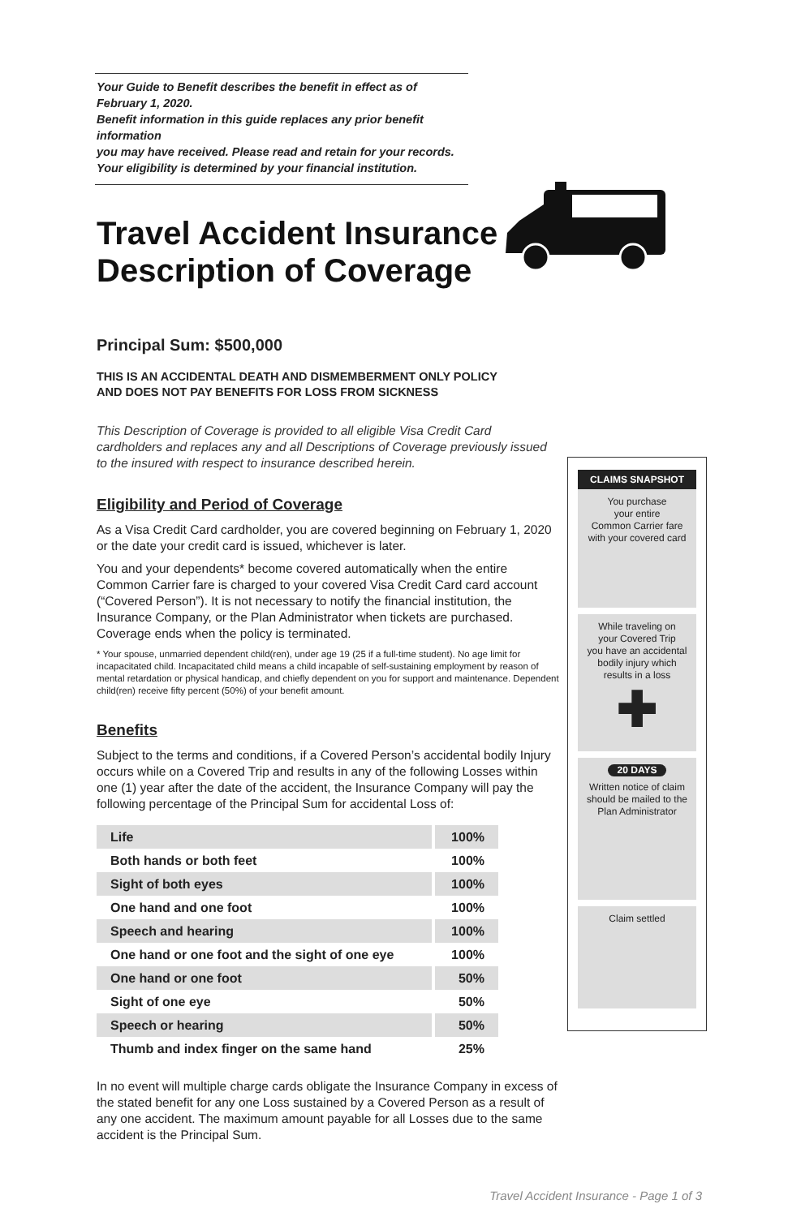Your Guide to Benefit describes the benefit in effect as of February 1, 2020.
Benefit information in this guide replaces any prior benefit information
you may have received. Please read and retain for your records.
Your eligibility is determined by your financial institution.
Travel Accident Insurance
Description of Coverage
Principal Sum: $500,000
THIS IS AN ACCIDENTAL DEATH AND DISMEMBERMENT ONLY POLICY
AND DOES NOT PAY BENEFITS FOR LOSS FROM SICKNESS
This Description of Coverage is provided to all eligible Visa Credit Card cardholders and replaces any and all Descriptions of Coverage previously issued to the insured with respect to insurance described herein.
Eligibility and Period of Coverage
As a Visa Credit Card cardholder, you are covered beginning on February 1, 2020 or the date your credit card is issued, whichever is later.
You and your dependents* become covered automatically when the entire Common Carrier fare is charged to your covered Visa Credit Card card account (“Covered Person”). It is not necessary to notify the financial institution, the Insurance Company, or the Plan Administrator when tickets are purchased. Coverage ends when the policy is terminated.
* Your spouse, unmarried dependent child(ren), under age 19 (25 if a full-time student). No age limit for incapacitated child. Incapacitated child means a child incapable of self-sustaining employment by reason of mental retardation or physical handicap, and chiefly dependent on you for support and maintenance. Dependent child(ren) receive fifty percent (50%) of your benefit amount.
Benefits
Subject to the terms and conditions, if a Covered Person’s accidental bodily Injury occurs while on a Covered Trip and results in any of the following Losses within one (1) year after the date of the accident, the Insurance Company will pay the following percentage of the Principal Sum for accidental Loss of:
| Life | 100% |
| Both hands or both feet | 100% |
| Sight of both eyes | 100% |
| One hand and one foot | 100% |
| Speech and hearing | 100% |
| One hand or one foot and the sight of one eye | 100% |
| One hand or one foot | 50% |
| Sight of one eye | 50% |
| Speech or hearing | 50% |
| Thumb and index finger on the same hand | 25% |
In no event will multiple charge cards obligate the Insurance Company in excess of the stated benefit for any one Loss sustained by a Covered Person as a result of any one accident. The maximum amount payable for all Losses due to the same accident is the Principal Sum.
CLAIMS SNAPSHOT
You purchase
your entire
Common Carrier fare
with your covered card
While traveling on
your Covered Trip
you have an accidental
bodily injury which
results in a loss
✚
20 DAYS
Written notice of claim should be mailed to the Plan Administrator
Claim settled
Travel Accident Insurance - Page 1 of 3